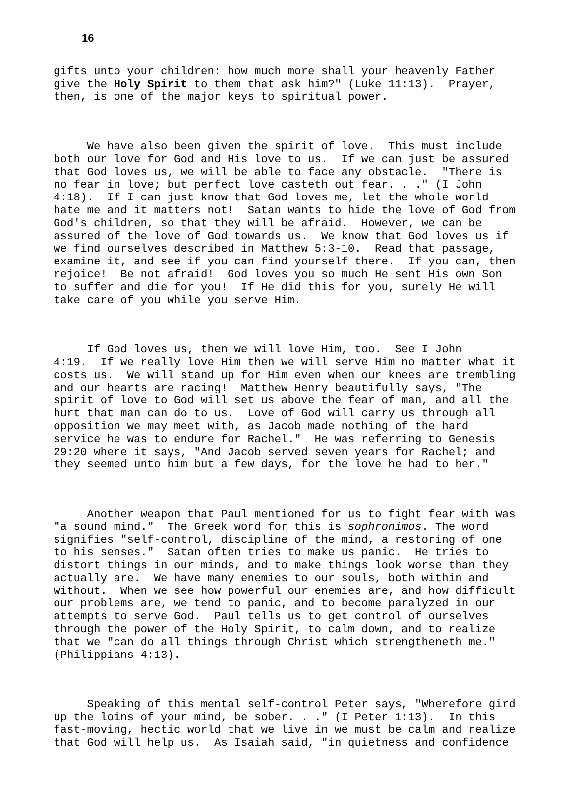16
gifts unto your children: how much more shall your heavenly Father give the Holy Spirit to them that ask him?" (Luke 11:13). Prayer, then, is one of the major keys to spiritual power.
We have also been given the spirit of love. This must include both our love for God and His love to us. If we can just be assured that God loves us, we will be able to face any obstacle. "There is no fear in love; but perfect love casteth out fear. . ." (I John 4:18). If I can just know that God loves me, let the whole world hate me and it matters not! Satan wants to hide the love of God from God's children, so that they will be afraid. However, we can be assured of the love of God towards us. We know that God loves us if we find ourselves described in Matthew 5:3-10. Read that passage, examine it, and see if you can find yourself there. If you can, then rejoice! Be not afraid! God loves you so much He sent His own Son to suffer and die for you! If He did this for you, surely He will take care of you while you serve Him.
If God loves us, then we will love Him, too. See I John 4:19. If we really love Him then we will serve Him no matter what it costs us. We will stand up for Him even when our knees are trembling and our hearts are racing! Matthew Henry beautifully says, "The spirit of love to God will set us above the fear of man, and all the hurt that man can do to us. Love of God will carry us through all opposition we may meet with, as Jacob made nothing of the hard service he was to endure for Rachel." He was referring to Genesis 29:20 where it says, "And Jacob served seven years for Rachel; and they seemed unto him but a few days, for the love he had to her."
Another weapon that Paul mentioned for us to fight fear with was "a sound mind." The Greek word for this is sophronimos. The word signifies "self-control, discipline of the mind, a restoring of one to his senses." Satan often tries to make us panic. He tries to distort things in our minds, and to make things look worse than they actually are. We have many enemies to our souls, both within and without. When we see how powerful our enemies are, and how difficult our problems are, we tend to panic, and to become paralyzed in our attempts to serve God. Paul tells us to get control of ourselves through the power of the Holy Spirit, to calm down, and to realize that we "can do all things through Christ which strengtheneth me." (Philippians 4:13).
Speaking of this mental self-control Peter says, "Wherefore gird up the loins of your mind, be sober. . ." (I Peter 1:13). In this fast-moving, hectic world that we live in we must be calm and realize that God will help us. As Isaiah said, "in quietness and confidence